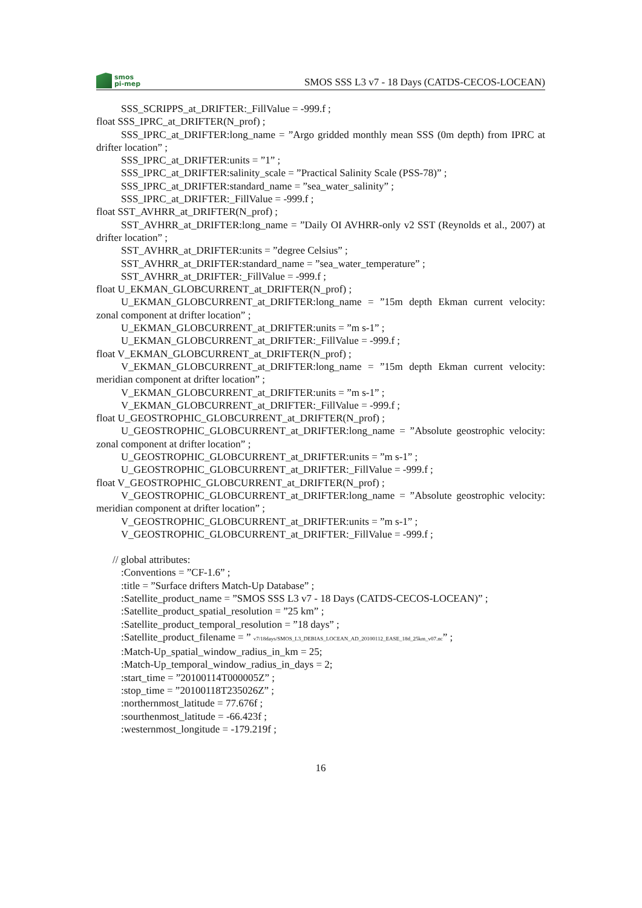smos
pi-mep
SMOS SSS L3 v7 - 18 Days (CATDS-CECOS-LOCEAN)
SSS_SCRIPPS_at_DRIFTER:_FillValue = -999.f ;
float SSS_IPRC_at_DRIFTER(N_prof) ;
SSS_IPRC_at_DRIFTER:long_name = ”Argo gridded monthly mean SSS (0m depth) from IPRC at drifter location” ;
SSS_IPRC_at_DRIFTER:units = ”1” ;
SSS_IPRC_at_DRIFTER:salinity_scale = ”Practical Salinity Scale (PSS-78)” ;
SSS_IPRC_at_DRIFTER:standard_name = ”sea_water_salinity” ;
SSS_IPRC_at_DRIFTER:_FillValue = -999.f ;
float SST_AVHRR_at_DRIFTER(N_prof) ;
SST_AVHRR_at_DRIFTER:long_name = ”Daily OI AVHRR-only v2 SST (Reynolds et al., 2007) at drifter location” ;
SST_AVHRR_at_DRIFTER:units = ”degree Celsius” ;
SST_AVHRR_at_DRIFTER:standard_name = ”sea_water_temperature” ;
SST_AVHRR_at_DRIFTER:_FillValue = -999.f ;
float U_EKMAN_GLOBCURRENT_at_DRIFTER(N_prof) ;
U_EKMAN_GLOBCURRENT_at_DRIFTER:long_name = ”15m depth Ekman current velocity: zonal component at drifter location” ;
U_EKMAN_GLOBCURRENT_at_DRIFTER:units = ”m s-1” ;
U_EKMAN_GLOBCURRENT_at_DRIFTER:_FillValue = -999.f ;
float V_EKMAN_GLOBCURRENT_at_DRIFTER(N_prof) ;
V_EKMAN_GLOBCURRENT_at_DRIFTER:long_name = ”15m depth Ekman current velocity: meridian component at drifter location” ;
V_EKMAN_GLOBCURRENT_at_DRIFTER:units = ”m s-1” ;
V_EKMAN_GLOBCURRENT_at_DRIFTER:_FillValue = -999.f ;
float U_GEOSTROPHIC_GLOBCURRENT_at_DRIFTER(N_prof) ;
U_GEOSTROPHIC_GLOBCURRENT_at_DRIFTER:long_name = ”Absolute geostrophic velocity: zonal component at drifter location” ;
U_GEOSTROPHIC_GLOBCURRENT_at_DRIFTER:units = ”m s-1” ;
U_GEOSTROPHIC_GLOBCURRENT_at_DRIFTER:_FillValue = -999.f ;
float V_GEOSTROPHIC_GLOBCURRENT_at_DRIFTER(N_prof) ;
V_GEOSTROPHIC_GLOBCURRENT_at_DRIFTER:long_name = ”Absolute geostrophic velocity: meridian component at drifter location” ;
V_GEOSTROPHIC_GLOBCURRENT_at_DRIFTER:units = ”m s-1” ;
V_GEOSTROPHIC_GLOBCURRENT_at_DRIFTER:_FillValue = -999.f ;
// global attributes:
:Conventions = ”CF-1.6” ;
:title = ”Surface drifters Match-Up Database” ;
:Satellite_product_name = ”SMOS SSS L3 v7 - 18 Days (CATDS-CECOS-LOCEAN)” ;
:Satellite_product_spatial_resolution = ”25 km” ;
:Satellite_product_temporal_resolution = ”18 days” ;
:Satellite_product_filename = ” v7/18days/SMOS_L3_DEBIAS_LOCEAN_AD_20100112_EASE_18d_25km_v07.nc” ;
:Match-Up_spatial_window_radius_in_km = 25;
:Match-Up_temporal_window_radius_in_days = 2;
:start_time = ”20100114T000005Z” ;
:stop_time = ”20100118T235026Z” ;
:northernmost_latitude = 77.676f ;
:sourthenmost_latitude = -66.423f ;
:westernmost_longitude = -179.219f ;
16